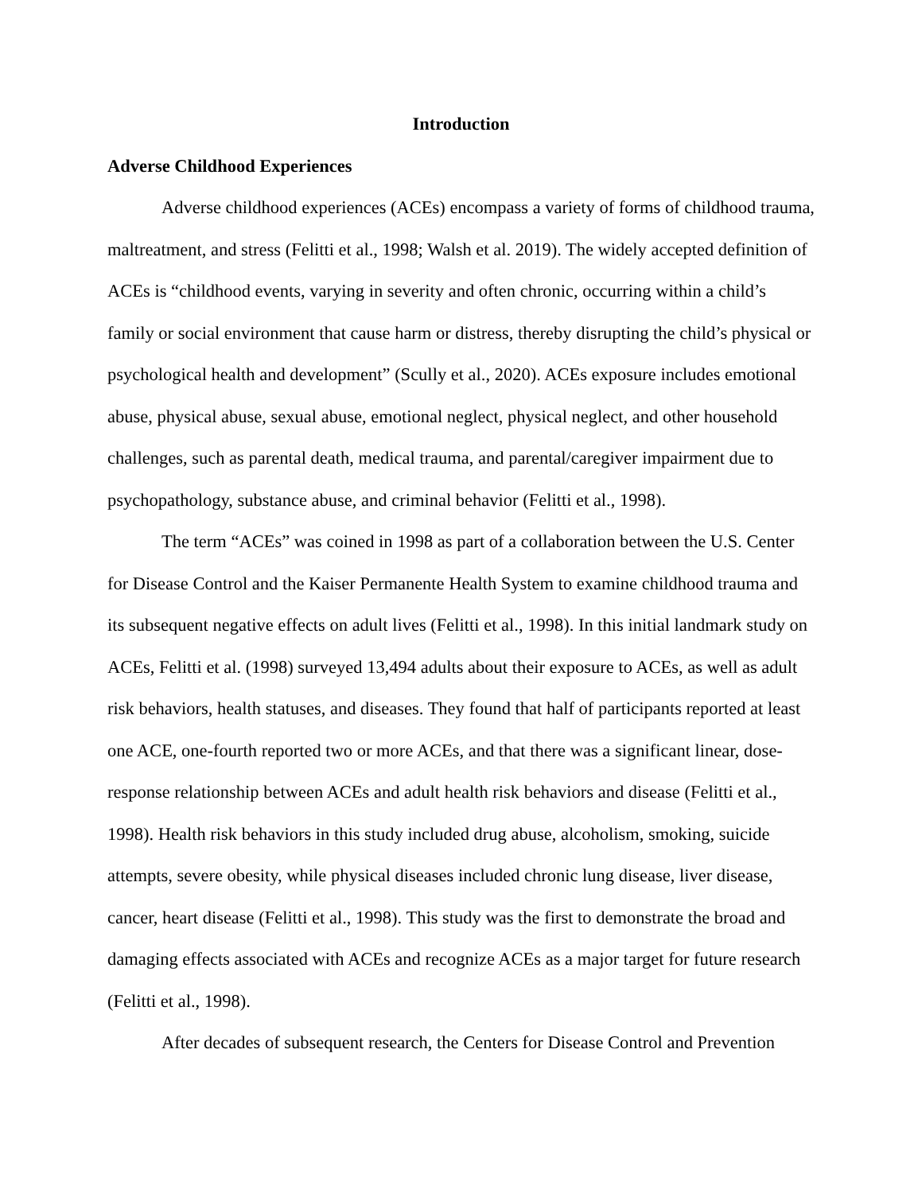Introduction
Adverse Childhood Experiences
Adverse childhood experiences (ACEs) encompass a variety of forms of childhood trauma, maltreatment, and stress (Felitti et al., 1998; Walsh et al. 2019). The widely accepted definition of ACEs is “childhood events, varying in severity and often chronic, occurring within a child’s family or social environment that cause harm or distress, thereby disrupting the child’s physical or psychological health and development” (Scully et al., 2020). ACEs exposure includes emotional abuse, physical abuse, sexual abuse, emotional neglect, physical neglect, and other household challenges, such as parental death, medical trauma, and parental/caregiver impairment due to psychopathology, substance abuse, and criminal behavior (Felitti et al., 1998).
The term “ACEs” was coined in 1998 as part of a collaboration between the U.S. Center for Disease Control and the Kaiser Permanente Health System to examine childhood trauma and its subsequent negative effects on adult lives (Felitti et al., 1998). In this initial landmark study on ACEs, Felitti et al. (1998) surveyed 13,494 adults about their exposure to ACEs, as well as adult risk behaviors, health statuses, and diseases. They found that half of participants reported at least one ACE, one-fourth reported two or more ACEs, and that there was a significant linear, dose-response relationship between ACEs and adult health risk behaviors and disease (Felitti et al., 1998). Health risk behaviors in this study included drug abuse, alcoholism, smoking, suicide attempts, severe obesity, while physical diseases included chronic lung disease, liver disease, cancer, heart disease (Felitti et al., 1998). This study was the first to demonstrate the broad and damaging effects associated with ACEs and recognize ACEs as a major target for future research (Felitti et al., 1998).
After decades of subsequent research, the Centers for Disease Control and Prevention